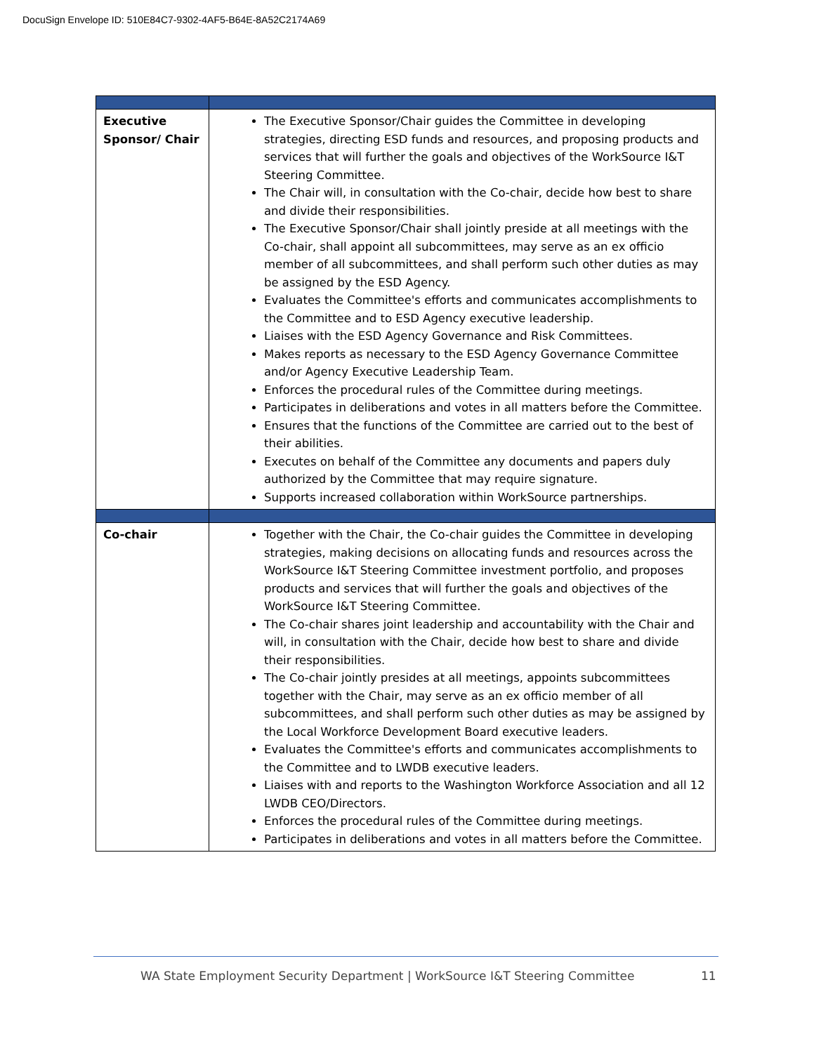DocuSign Envelope ID: 510E84C7-9302-4AF5-B64E-8A52C2174A69
| Executive Sponsor/ Chair | The Executive Sponsor/Chair guides the Committee in developing strategies, directing ESD funds and resources, and proposing products and services that will further the goals and objectives of the WorkSource I&T Steering Committee. The Chair will, in consultation with the Co-chair, decide how best to share and divide their responsibilities. The Executive Sponsor/Chair shall jointly preside at all meetings with the Co-chair, shall appoint all subcommittees, may serve as an ex officio member of all subcommittees, and shall perform such other duties as may be assigned by the ESD Agency. Evaluates the Committee's efforts and communicates accomplishments to the Committee and to ESD Agency executive leadership. Liaises with the ESD Agency Governance and Risk Committees. Makes reports as necessary to the ESD Agency Governance Committee and/or Agency Executive Leadership Team. Enforces the procedural rules of the Committee during meetings. Participates in deliberations and votes in all matters before the Committee. Ensures that the functions of the Committee are carried out to the best of their abilities. Executes on behalf of the Committee any documents and papers duly authorized by the Committee that may require signature. Supports increased collaboration within WorkSource partnerships. |
| Co-chair | Together with the Chair, the Co-chair guides the Committee in developing strategies, making decisions on allocating funds and resources across the WorkSource I&T Steering Committee investment portfolio, and proposes products and services that will further the goals and objectives of the WorkSource I&T Steering Committee. The Co-chair shares joint leadership and accountability with the Chair and will, in consultation with the Chair, decide how best to share and divide their responsibilities. The Co-chair jointly presides at all meetings, appoints subcommittees together with the Chair, may serve as an ex officio member of all subcommittees, and shall perform such other duties as may be assigned by the Local Workforce Development Board executive leaders. Evaluates the Committee's efforts and communicates accomplishments to the Committee and to LWDB executive leaders. Liaises with and reports to the Washington Workforce Association and all 12 LWDB CEO/Directors. Enforces the procedural rules of the Committee during meetings. Participates in deliberations and votes in all matters before the Committee. |
WA State Employment Security Department | WorkSource I&T Steering Committee
11